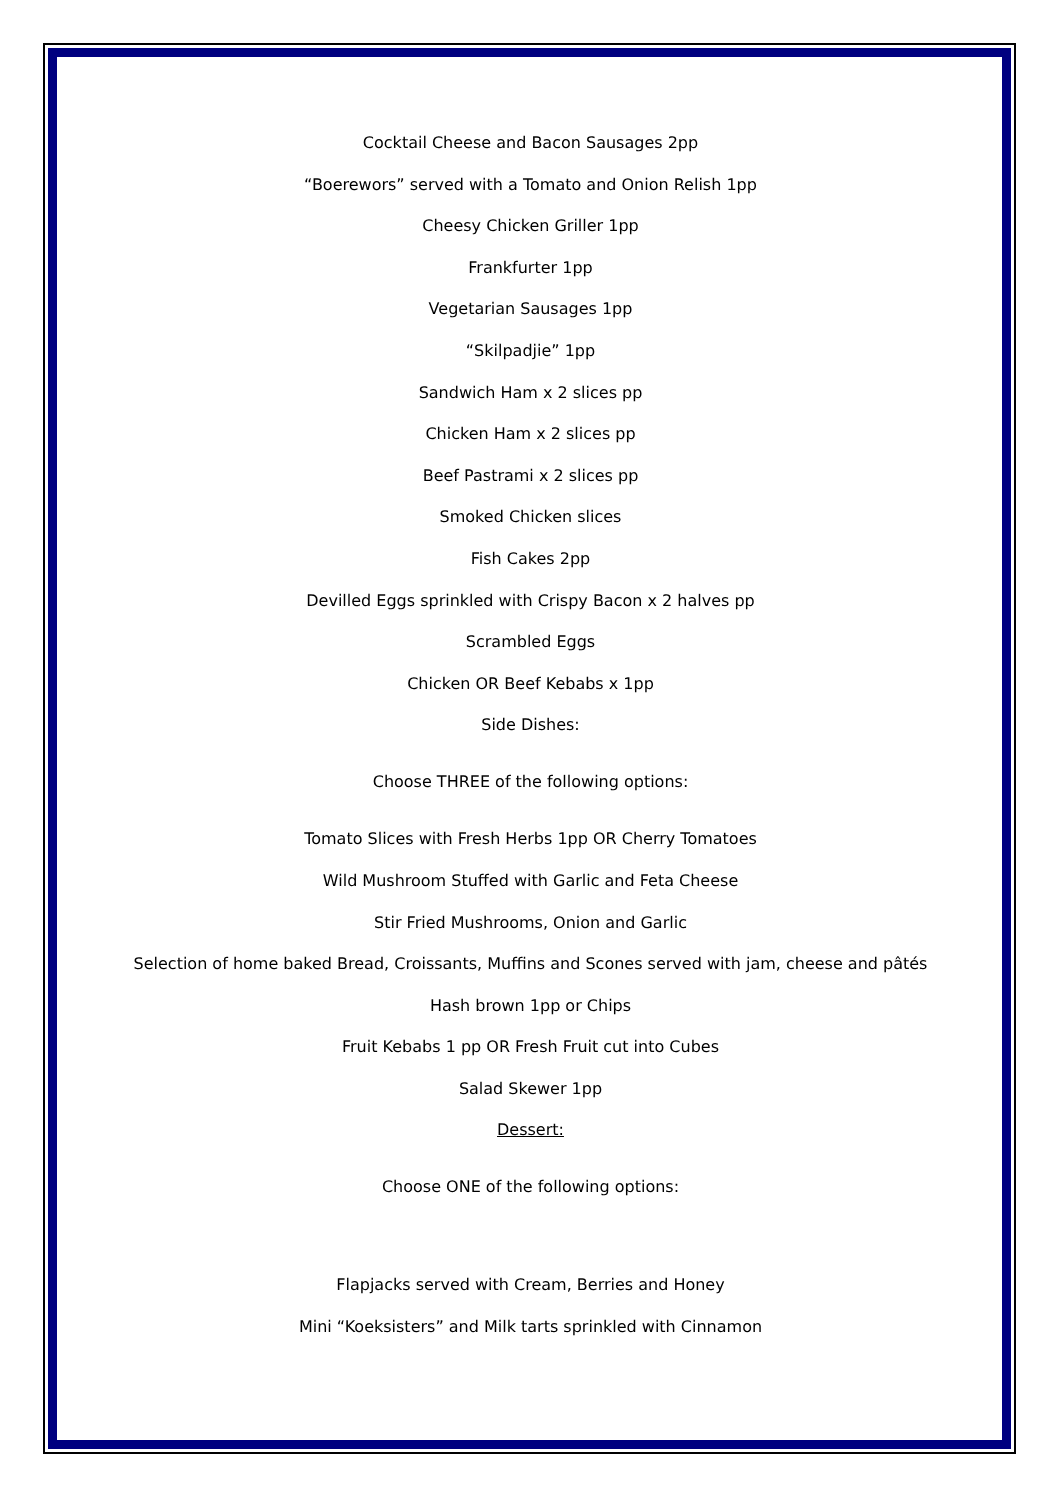Cocktail Cheese and Bacon Sausages 2pp
“Boerewors” served with a Tomato and Onion Relish 1pp
Cheesy Chicken Griller 1pp
Frankfurter 1pp
Vegetarian Sausages 1pp
“Skilpadjie” 1pp
Sandwich Ham x 2 slices pp
Chicken Ham x 2 slices pp
Beef Pastrami x 2 slices pp
Smoked Chicken slices
Fish Cakes 2pp
Devilled Eggs sprinkled with Crispy Bacon x 2 halves pp
Scrambled Eggs
Chicken OR Beef Kebabs x 1pp
Side Dishes:
Choose THREE of the following options:
Tomato Slices with Fresh Herbs 1pp OR Cherry Tomatoes
Wild Mushroom Stuffed with Garlic and Feta Cheese
Stir Fried Mushrooms, Onion and Garlic
Selection of home baked Bread, Croissants, Muffins and Scones served with jam, cheese and pâtés
Hash brown 1pp or Chips
Fruit Kebabs 1 pp OR Fresh Fruit cut into Cubes
Salad Skewer 1pp
Dessert:
Choose ONE of the following options:
Flapjacks served with Cream, Berries and Honey
Mini “Koeksisters” and Milk tarts sprinkled with Cinnamon